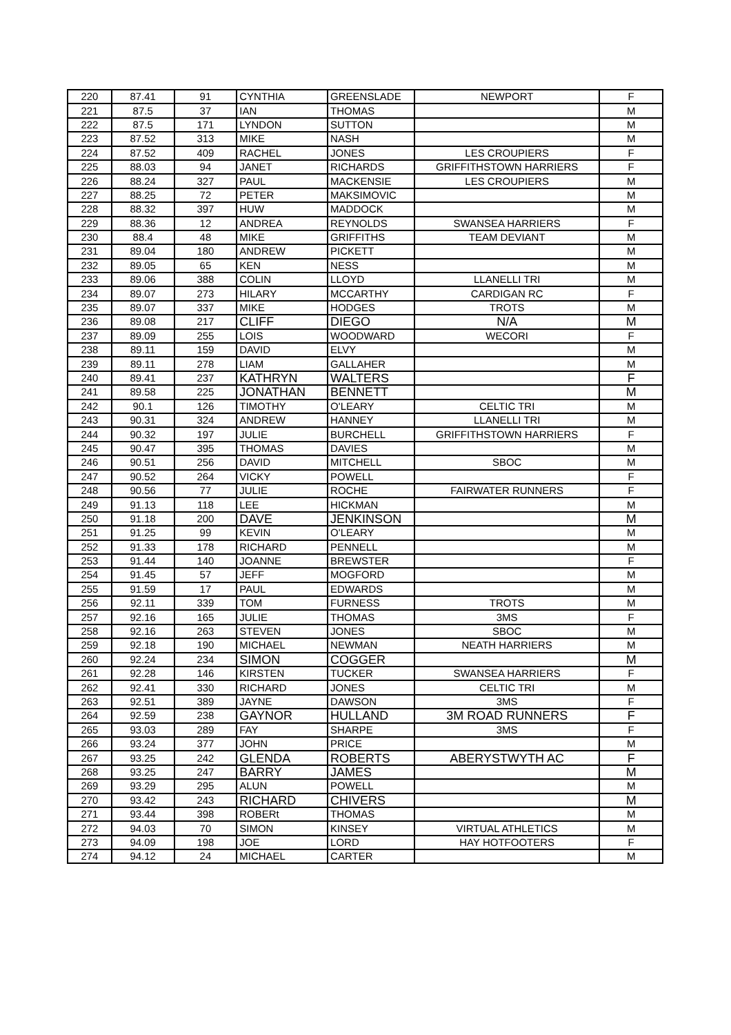| 220 | 87.41 | 91 | CYNTHIA | GREENSLADE | NEWPORT | F |
| 221 | 87.5 | 37 | IAN | THOMAS | | M |
| 222 | 87.5 | 171 | LYNDON | SUTTON | | M |
| 223 | 87.52 | 313 | MIKE | NASH | | M |
| 224 | 87.52 | 409 | RACHEL | JONES | LES CROUPIERS | F |
| 225 | 88.03 | 94 | JANET | RICHARDS | GRIFFITHSTOWN HARRIERS | F |
| 226 | 88.24 | 327 | PAUL | MACKENSIE | LES CROUPIERS | M |
| 227 | 88.25 | 72 | PETER | MAKSIMOVIC | | M |
| 228 | 88.32 | 397 | HUW | MADDOCK | | M |
| 229 | 88.36 | 12 | ANDREA | REYNOLDS | SWANSEA HARRIERS | F |
| 230 | 88.4 | 48 | MIKE | GRIFFITHS | TEAM DEVIANT | M |
| 231 | 89.04 | 180 | ANDREW | PICKETT | | M |
| 232 | 89.05 | 65 | KEN | NESS | | M |
| 233 | 89.06 | 388 | COLIN | LLOYD | LLANELLI TRI | M |
| 234 | 89.07 | 273 | HILARY | MCCARTHY | CARDIGAN RC | F |
| 235 | 89.07 | 337 | MIKE | HODGES | TROTS | M |
| 236 | 89.08 | 217 | CLIFF | DIEGO | N/A | M |
| 237 | 89.09 | 255 | LOIS | WOODWARD | WECORI | F |
| 238 | 89.11 | 159 | DAVID | ELVY | | M |
| 239 | 89.11 | 278 | LIAM | GALLAHER | | M |
| 240 | 89.41 | 237 | KATHRYN | WALTERS | | F |
| 241 | 89.58 | 225 | JONATHAN | BENNETT | | M |
| 242 | 90.1 | 126 | TIMOTHY | O'LEARY | CELTIC TRI | M |
| 243 | 90.31 | 324 | ANDREW | HANNEY | LLANELLI TRI | M |
| 244 | 90.32 | 197 | JULIE | BURCHELL | GRIFFITHSTOWN HARRIERS | F |
| 245 | 90.47 | 395 | THOMAS | DAVIES | | M |
| 246 | 90.51 | 256 | DAVID | MITCHELL | SBOC | M |
| 247 | 90.52 | 264 | VICKY | POWELL | | F |
| 248 | 90.56 | 77 | JULIE | ROCHE | FAIRWATER RUNNERS | F |
| 249 | 91.13 | 118 | LEE | HICKMAN | | M |
| 250 | 91.18 | 200 | DAVE | JENKINSON | | M |
| 251 | 91.25 | 99 | KEVIN | O'LEARY | | M |
| 252 | 91.33 | 178 | RICHARD | PENNELL | | M |
| 253 | 91.44 | 140 | JOANNE | BREWSTER | | F |
| 254 | 91.45 | 57 | JEFF | MOGFORD | | M |
| 255 | 91.59 | 17 | PAUL | EDWARDS | | M |
| 256 | 92.11 | 339 | TOM | FURNESS | TROTS | M |
| 257 | 92.16 | 165 | JULIE | THOMAS | 3MS | F |
| 258 | 92.16 | 263 | STEVEN | JONES | SBOC | M |
| 259 | 92.18 | 190 | MICHAEL | NEWMAN | NEATH HARRIERS | M |
| 260 | 92.24 | 234 | SIMON | COGGER | | M |
| 261 | 92.28 | 146 | KIRSTEN | TUCKER | SWANSEA HARRIERS | F |
| 262 | 92.41 | 330 | RICHARD | JONES | CELTIC TRI | M |
| 263 | 92.51 | 389 | JAYNE | DAWSON | 3MS | F |
| 264 | 92.59 | 238 | GAYNOR | HULLAND | 3M ROAD RUNNERS | F |
| 265 | 93.03 | 289 | FAY | SHARPE | 3MS | F |
| 266 | 93.24 | 377 | JOHN | PRICE | | M |
| 267 | 93.25 | 242 | GLENDA | ROBERTS | ABERYSTWYTH AC | F |
| 268 | 93.25 | 247 | BARRY | JAMES | | M |
| 269 | 93.29 | 295 | ALUN | POWELL | | M |
| 270 | 93.42 | 243 | RICHARD | CHIVERS | | M |
| 271 | 93.44 | 398 | ROBERt | THOMAS | | M |
| 272 | 94.03 | 70 | SIMON | KINSEY | VIRTUAL ATHLETICS | M |
| 273 | 94.09 | 198 | JOE | LORD | HAY HOTFOOTERS | F |
| 274 | 94.12 | 24 | MICHAEL | CARTER | | M |